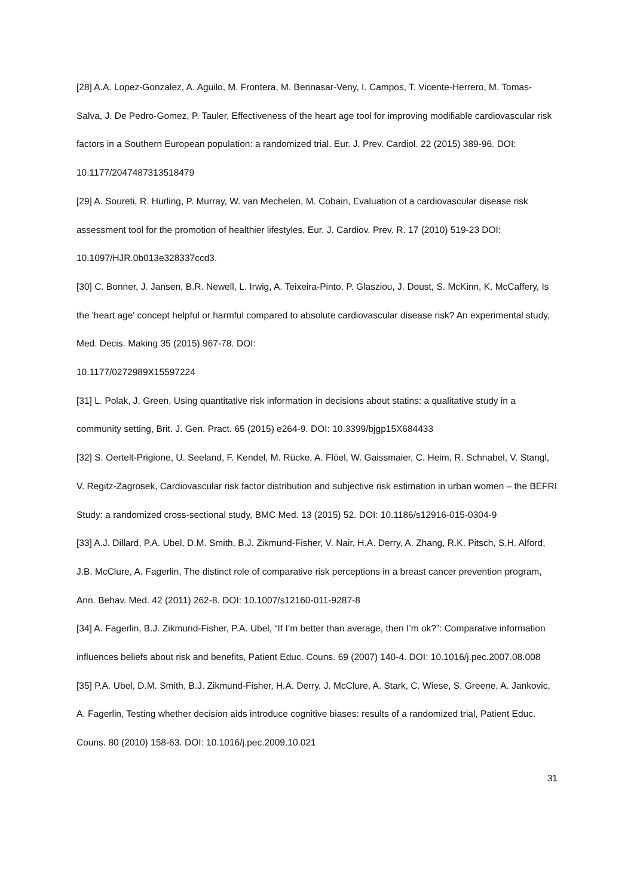[28] A.A. Lopez-Gonzalez, A. Aguilo, M. Frontera, M. Bennasar-Veny, I. Campos, T. Vicente-Herrero, M. Tomas-Salva, J. De Pedro-Gomez, P. Tauler, Effectiveness of the heart age tool for improving modifiable cardiovascular risk factors in a Southern European population: a randomized trial, Eur. J. Prev. Cardiol. 22 (2015) 389-96. DOI: 10.1177/2047487313518479
[29] A. Soureti, R. Hurling, P. Murray, W. van Mechelen, M. Cobain, Evaluation of a cardiovascular disease risk assessment tool for the promotion of healthier lifestyles, Eur. J. Cardiov. Prev. R. 17 (2010) 519-23 DOI: 10.1097/HJR.0b013e328337ccd3.
[30] C. Bonner, J. Jansen, B.R. Newell, L. Irwig, A. Teixeira-Pinto, P. Glasziou, J. Doust, S. McKinn, K. McCaffery, Is the 'heart age' concept helpful or harmful compared to absolute cardiovascular disease risk? An experimental study, Med. Decis. Making 35 (2015) 967-78. DOI:
10.1177/0272989X15597224
[31] L. Polak, J. Green, Using quantitative risk information in decisions about statins: a qualitative study in a community setting, Brit. J. Gen. Pract. 65 (2015) e264-9. DOI: 10.3399/bjgp15X684433
[32] S. Oertelt-Prigione, U. Seeland, F. Kendel, M. Rücke, A. Flöel, W. Gaissmaier, C. Heim, R. Schnabel, V. Stangl, V. Regitz-Zagrosek, Cardiovascular risk factor distribution and subjective risk estimation in urban women – the BEFRI Study: a randomized cross-sectional study, BMC Med. 13 (2015) 52. DOI: 10.1186/s12916-015-0304-9
[33] A.J. Dillard, P.A. Ubel, D.M. Smith, B.J. Zikmund-Fisher, V. Nair, H.A. Derry, A. Zhang, R.K. Pitsch, S.H. Alford, J.B. McClure, A. Fagerlin, The distinct role of comparative risk perceptions in a breast cancer prevention program, Ann. Behav. Med. 42 (2011) 262-8. DOI: 10.1007/s12160-011-9287-8
[34] A. Fagerlin, B.J. Zikmund-Fisher, P.A. Ubel, “If I’m better than average, then I’m ok?”: Comparative information influences beliefs about risk and benefits, Patient Educ. Couns. 69 (2007) 140-4. DOI: 10.1016/j.pec.2007.08.008
[35] P.A. Ubel, D.M. Smith, B.J. Zikmund-Fisher, H.A. Derry, J. McClure, A. Stark, C. Wiese, S. Greene, A. Jankovic, A. Fagerlin, Testing whether decision aids introduce cognitive biases: results of a randomized trial, Patient Educ. Couns. 80 (2010) 158-63. DOI: 10.1016/j.pec.2009.10.021
31